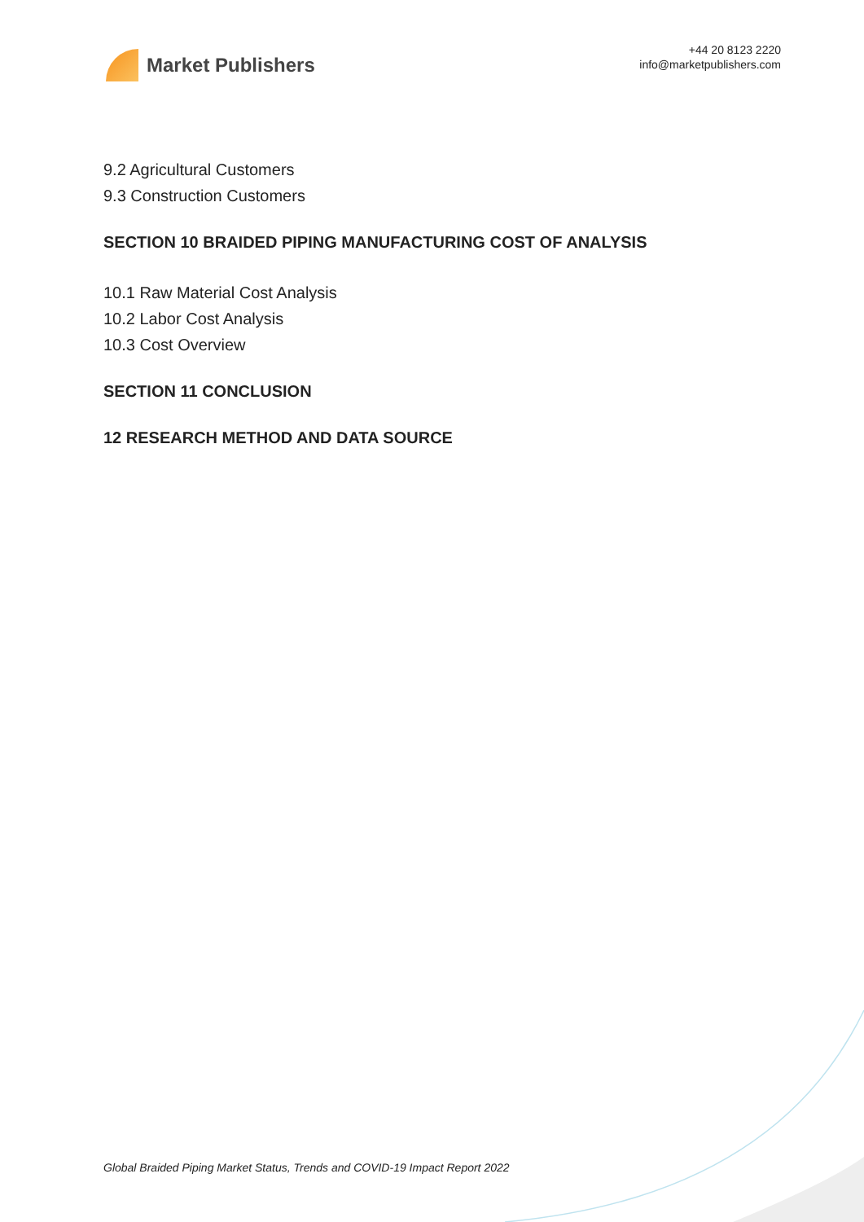Market Publishers
+44 20 8123 2220
info@marketpublishers.com
9.2 Agricultural Customers
9.3 Construction Customers
SECTION 10 BRAIDED PIPING MANUFACTURING COST OF ANALYSIS
10.1 Raw Material Cost Analysis
10.2 Labor Cost Analysis
10.3 Cost Overview
SECTION 11 CONCLUSION
12 RESEARCH METHOD AND DATA SOURCE
Global Braided Piping Market Status, Trends and COVID-19 Impact Report 2022